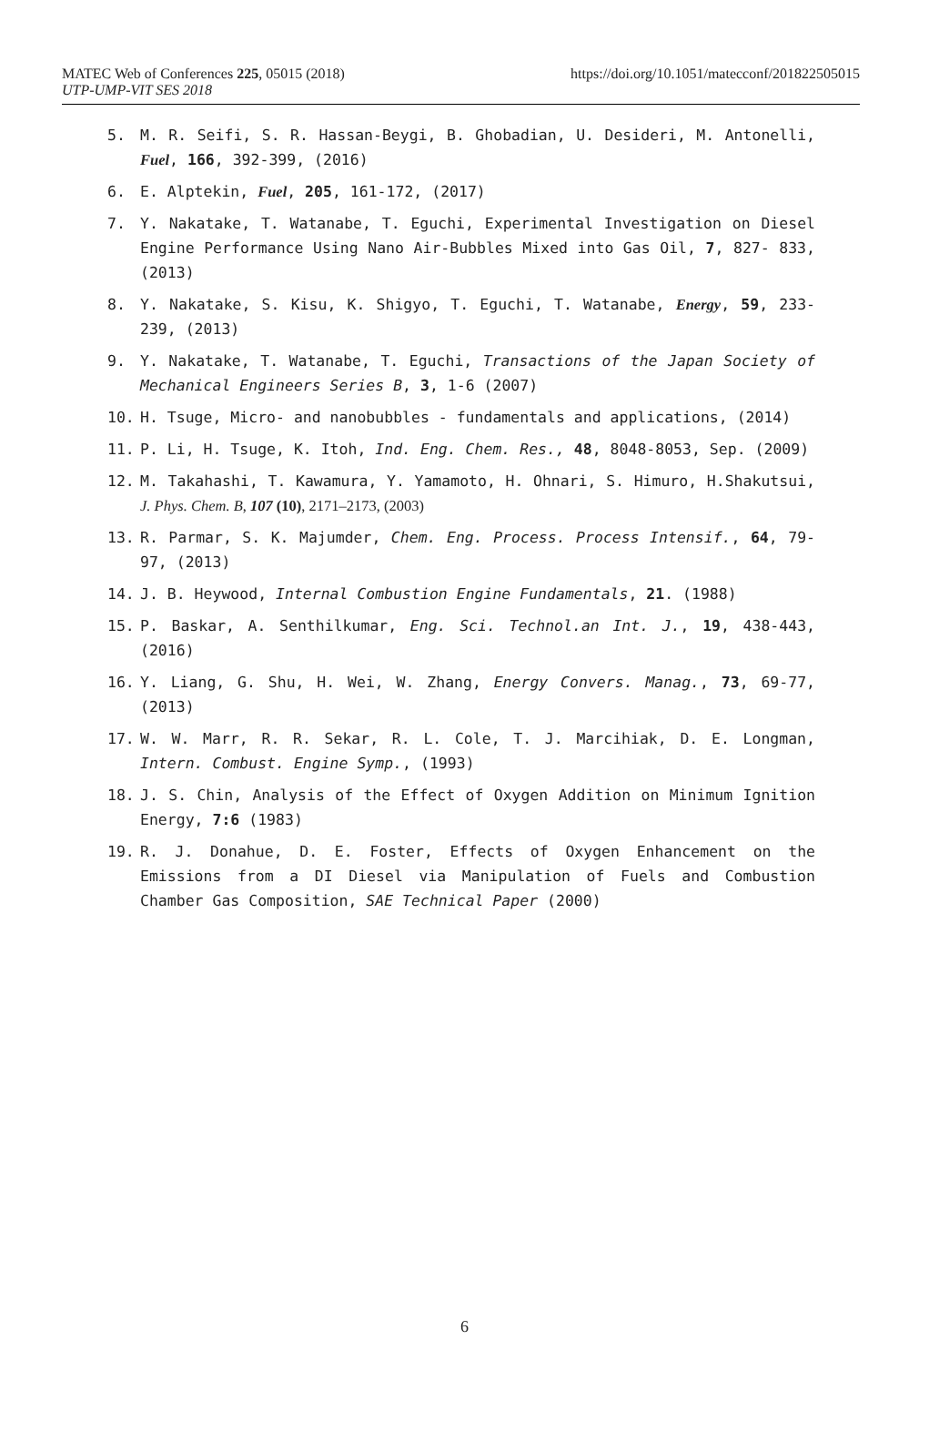MATEC Web of Conferences 225, 05015 (2018) https://doi.org/10.1051/matecconf/201822505015
UTP-UMP-VIT SES 2018
5. M. R. Seifi, S. R. Hassan-Beygi, B. Ghobadian, U. Desideri, M. Antonelli, Fuel, 166, 392-399, (2016)
6. E. Alptekin, Fuel, 205, 161-172, (2017)
7. Y. Nakatake, T. Watanabe, T. Eguchi, Experimental Investigation on Diesel Engine Performance Using Nano Air-Bubbles Mixed into Gas Oil, 7, 827- 833, (2013)
8. Y. Nakatake, S. Kisu, K. Shigyo, T. Eguchi, T. Watanabe, Energy, 59, 233- 239, (2013)
9. Y. Nakatake, T. Watanabe, T. Eguchi, Transactions of the Japan Society of Mechanical Engineers Series B, 3, 1-6 (2007)
10. H. Tsuge, Micro- and nanobubbles - fundamentals and applications, (2014)
11. P. Li, H. Tsuge, K. Itoh, Ind. Eng. Chem. Res., 48, 8048-8053, Sep. (2009)
12. M. Takahashi, T. Kawamura, Y. Yamamoto, H. Ohnari, S. Himuro, H.Shakutsui, J. Phys. Chem. B, 107 (10), 2171–2173, (2003)
13. R. Parmar, S. K. Majumder, Chem. Eng. Process. Process Intensif., 64, 79-97, (2013)
14. J. B. Heywood, Internal Combustion Engine Fundamentals, 21. (1988)
15. P. Baskar, A. Senthilkumar, Eng. Sci. Technol.an Int. J., 19, 438-443, (2016)
16. Y. Liang, G. Shu, H. Wei, W. Zhang, Energy Convers. Manag., 73, 69-77, (2013)
17. W. W. Marr, R. R. Sekar, R. L. Cole, T. J. Marcihiak, D. E. Longman, Intern. Combust. Engine Symp., (1993)
18. J. S. Chin, Analysis of the Effect of Oxygen Addition on Minimum Ignition Energy, 7:6 (1983)
19. R. J. Donahue, D. E. Foster, Effects of Oxygen Enhancement on the Emissions from a DI Diesel via Manipulation of Fuels and Combustion Chamber Gas Composition, SAE Technical Paper (2000)
6